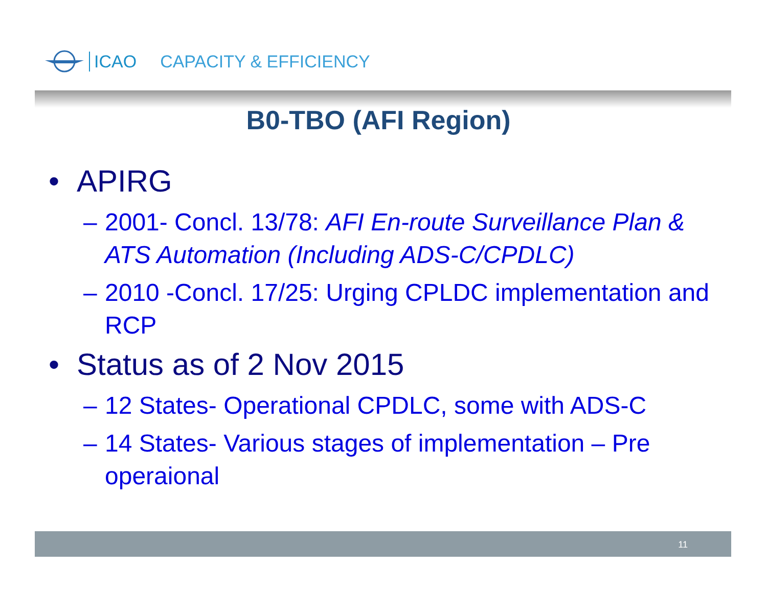ICAO CAPACITY & EFFICIENCY
B0-TBO (AFI Region)
• APIRG
– 2001- Concl. 13/78: AFI En-route Surveillance Plan & ATS Automation (Including ADS-C/CPDLC)
– 2010 -Concl. 17/25: Urging CPLDC implementation and RCP
• Status as of 2 Nov 2015
– 12 States- Operational CPDLC, some with ADS-C
– 14 States- Various stages of implementation – Pre operaional
11